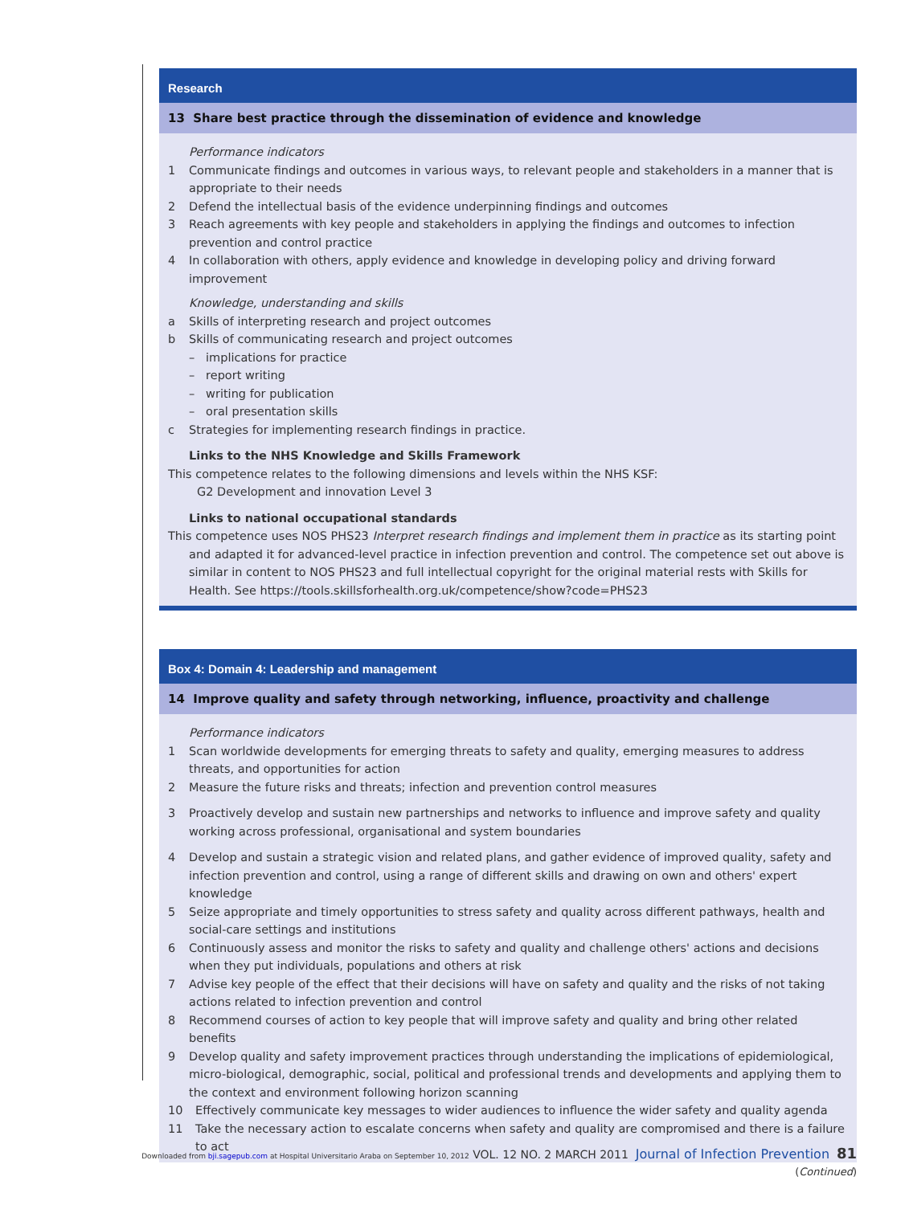Research
13 Share best practice through the dissemination of evidence and knowledge
Performance indicators
1 Communicate findings and outcomes in various ways, to relevant people and stakeholders in a manner that is appropriate to their needs
2 Defend the intellectual basis of the evidence underpinning findings and outcomes
3 Reach agreements with key people and stakeholders in applying the findings and outcomes to infection prevention and control practice
4 In collaboration with others, apply evidence and knowledge in developing policy and driving forward improvement
Knowledge, understanding and skills
a Skills of interpreting research and project outcomes
b Skills of communicating research and project outcomes
– implications for practice
– report writing
– writing for publication
– oral presentation skills
c Strategies for implementing research findings in practice.
Links to the NHS Knowledge and Skills Framework
This competence relates to the following dimensions and levels within the NHS KSF:
G2 Development and innovation Level 3
Links to national occupational standards
This competence uses NOS PHS23 Interpret research findings and implement them in practice as its starting point and adapted it for advanced-level practice in infection prevention and control. The competence set out above is similar in content to NOS PHS23 and full intellectual copyright for the original material rests with Skills for Health. See https://tools.skillsforhealth.org.uk/competence/show?code=PHS23
Box 4: Domain 4: Leadership and management
14 Improve quality and safety through networking, influence, proactivity and challenge
Performance indicators
1 Scan worldwide developments for emerging threats to safety and quality, emerging measures to address threats, and opportunities for action
2 Measure the future risks and threats; infection and prevention control measures
3 Proactively develop and sustain new partnerships and networks to influence and improve safety and quality working across professional, organisational and system boundaries
4 Develop and sustain a strategic vision and related plans, and gather evidence of improved quality, safety and infection prevention and control, using a range of different skills and drawing on own and others' expert knowledge
5 Seize appropriate and timely opportunities to stress safety and quality across different pathways, health and social-care settings and institutions
6 Continuously assess and monitor the risks to safety and quality and challenge others' actions and decisions when they put individuals, populations and others at risk
7 Advise key people of the effect that their decisions will have on safety and quality and the risks of not taking actions related to infection prevention and control
8 Recommend courses of action to key people that will improve safety and quality and bring other related benefits
9 Develop quality and safety improvement practices through understanding the implications of epidemiological, micro-biological, demographic, social, political and professional trends and developments and applying them to the context and environment following horizon scanning
10 Effectively communicate key messages to wider audiences to influence the wider safety and quality agenda
11 Take the necessary action to escalate concerns when safety and quality are compromised and there is a failure to act
(Continued)
Downloaded from bji.sagepub.com at Hospital Universitario Araba on September 10, 2012 VOL. 12 NO. 2 MARCH 2011 Journal of Infection Prevention 81